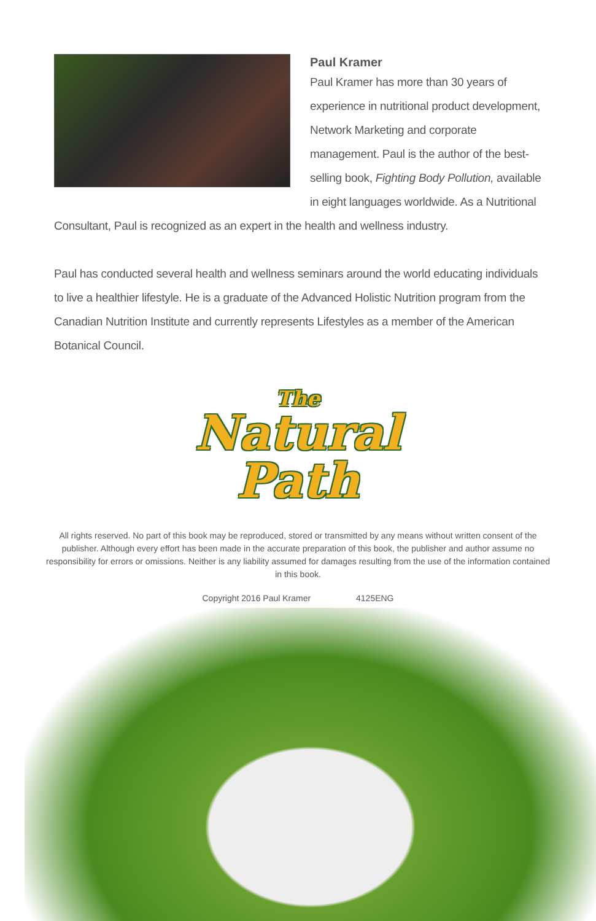Paul Kramer
Paul Kramer has more than 30 years of experience in nutritional product development, Network Marketing and corporate management. Paul is the author of the best-selling book, Fighting Body Pollution, available in eight languages worldwide. As a Nutritional Consultant, Paul is recognized as an expert in the health and wellness industry.
Paul has conducted several health and wellness seminars around the world educating individuals to live a healthier lifestyle. He is a graduate of the Advanced Holistic Nutrition program from the Canadian Nutrition Institute and currently represents Lifestyles as a member of the American Botanical Council.
The
Natural
Path
All rights reserved. No part of this book may be reproduced, stored or transmitted by any means without written consent of the publisher. Although every effort has been made in the accurate preparation of this book, the publisher and author assume no responsibility for errors or omissions. Neither is any liability assumed for damages resulting from the use of the information contained in this book.
Copyright 2016 Paul Kramer 4125ENG